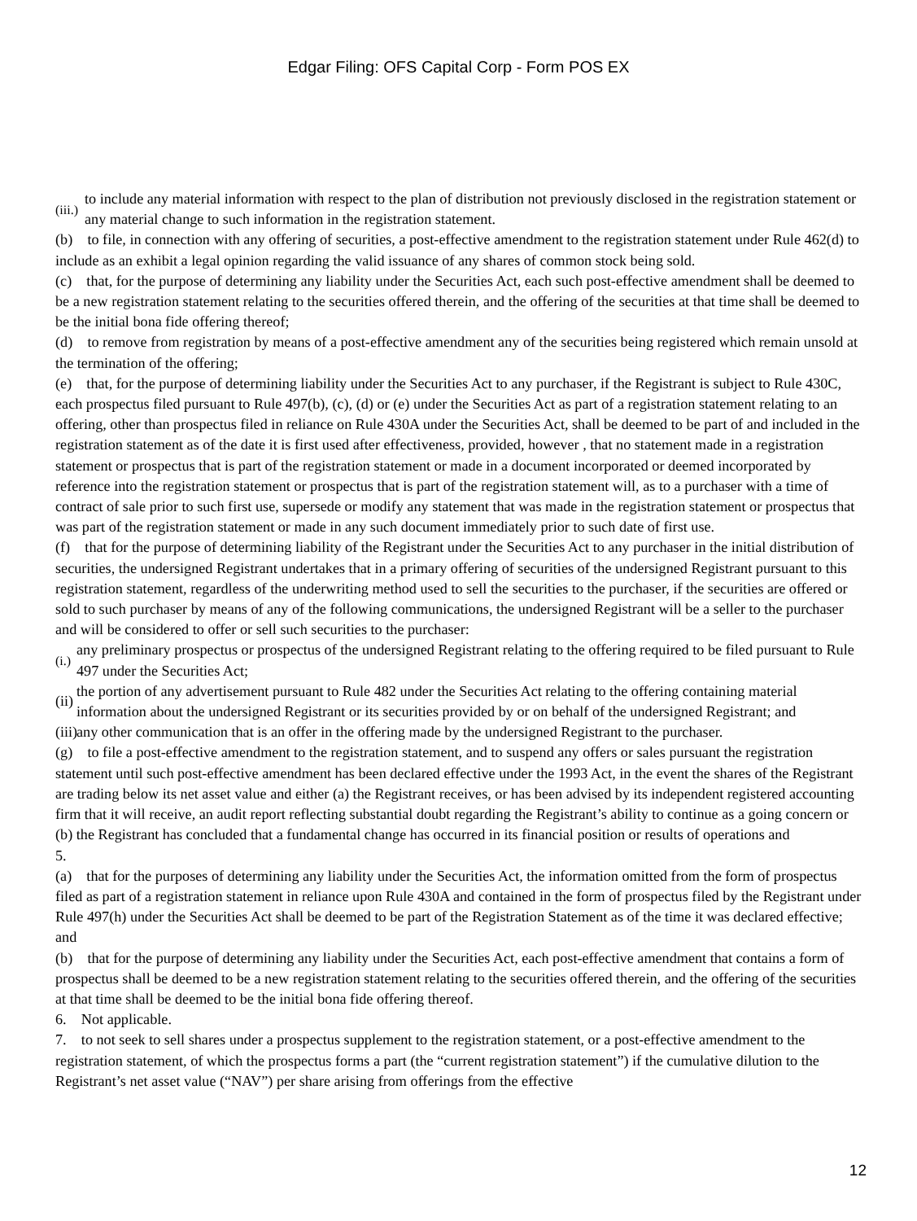Edgar Filing: OFS Capital Corp - Form POS EX
(iii.) to include any material information with respect to the plan of distribution not previously disclosed in the registration statement or any material change to such information in the registration statement.
(b) to file, in connection with any offering of securities, a post-effective amendment to the registration statement under Rule 462(d) to include as an exhibit a legal opinion regarding the valid issuance of any shares of common stock being sold.
(c) that, for the purpose of determining any liability under the Securities Act, each such post-effective amendment shall be deemed to be a new registration statement relating to the securities offered therein, and the offering of the securities at that time shall be deemed to be the initial bona fide offering thereof;
(d) to remove from registration by means of a post-effective amendment any of the securities being registered which remain unsold at the termination of the offering;
(e) that, for the purpose of determining liability under the Securities Act to any purchaser, if the Registrant is subject to Rule 430C, each prospectus filed pursuant to Rule 497(b), (c), (d) or (e) under the Securities Act as part of a registration statement relating to an offering, other than prospectus filed in reliance on Rule 430A under the Securities Act, shall be deemed to be part of and included in the registration statement as of the date it is first used after effectiveness, provided, however , that no statement made in a registration statement or prospectus that is part of the registration statement or made in a document incorporated or deemed incorporated by reference into the registration statement or prospectus that is part of the registration statement will, as to a purchaser with a time of contract of sale prior to such first use, supersede or modify any statement that was made in the registration statement or prospectus that was part of the registration statement or made in any such document immediately prior to such date of first use.
(f) that for the purpose of determining liability of the Registrant under the Securities Act to any purchaser in the initial distribution of securities, the undersigned Registrant undertakes that in a primary offering of securities of the undersigned Registrant pursuant to this registration statement, regardless of the underwriting method used to sell the securities to the purchaser, if the securities are offered or sold to such purchaser by means of any of the following communications, the undersigned Registrant will be a seller to the purchaser and will be considered to offer or sell such securities to the purchaser:
(i.) any preliminary prospectus or prospectus of the undersigned Registrant relating to the offering required to be filed pursuant to Rule 497 under the Securities Act;
(ii) the portion of any advertisement pursuant to Rule 482 under the Securities Act relating to the offering containing material information about the undersigned Registrant or its securities provided by or on behalf of the undersigned Registrant; and
(iii) any other communication that is an offer in the offering made by the undersigned Registrant to the purchaser.
(g) to file a post-effective amendment to the registration statement, and to suspend any offers or sales pursuant the registration statement until such post-effective amendment has been declared effective under the 1993 Act, in the event the shares of the Registrant are trading below its net asset value and either (a) the Registrant receives, or has been advised by its independent registered accounting firm that it will receive, an audit report reflecting substantial doubt regarding the Registrant’s ability to continue as a going concern or (b) the Registrant has concluded that a fundamental change has occurred in its financial position or results of operations and
5.
(a) that for the purposes of determining any liability under the Securities Act, the information omitted from the form of prospectus filed as part of a registration statement in reliance upon Rule 430A and contained in the form of prospectus filed by the Registrant under Rule 497(h) under the Securities Act shall be deemed to be part of the Registration Statement as of the time it was declared effective; and
(b) that for the purpose of determining any liability under the Securities Act, each post-effective amendment that contains a form of prospectus shall be deemed to be a new registration statement relating to the securities offered therein, and the offering of the securities at that time shall be deemed to be the initial bona fide offering thereof.
6. Not applicable.
7. to not seek to sell shares under a prospectus supplement to the registration statement, or a post-effective amendment to the registration statement, of which the prospectus forms a part (the “current registration statement”) if the cumulative dilution to the Registrant’s net asset value (“NAV”) per share arising from offerings from the effective
12